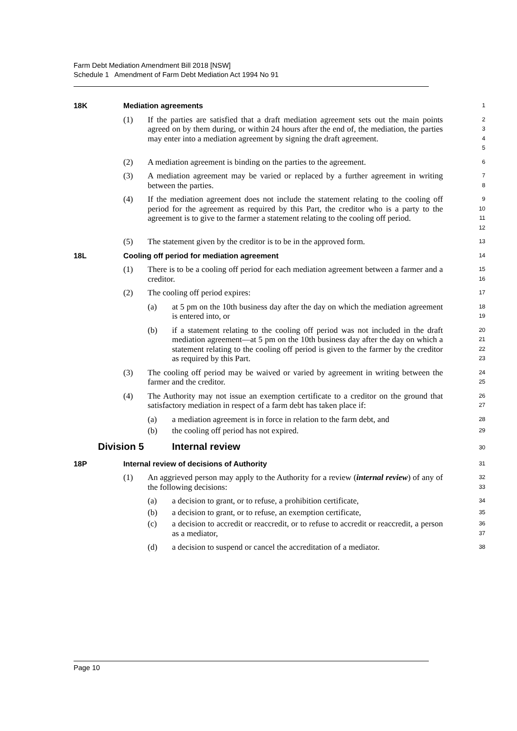Farm Debt Mediation Amendment Bill 2018 [NSW]
Schedule 1 Amendment of Farm Debt Mediation Act 1994 No 91
18K Mediation agreements
1
(1) If the parties are satisfied that a draft mediation agreement sets out the main points agreed on by them during, or within 24 hours after the end of, the mediation, the parties may enter into a mediation agreement by signing the draft agreement.
2
3
4
5
(2) A mediation agreement is binding on the parties to the agreement.
6
(3) A mediation agreement may be varied or replaced by a further agreement in writing between the parties.
7
8
(4) If the mediation agreement does not include the statement relating to the cooling off period for the agreement as required by this Part, the creditor who is a party to the agreement is to give to the farmer a statement relating to the cooling off period.
9
10
11
12
(5) The statement given by the creditor is to be in the approved form.
13
18L Cooling off period for mediation agreement
14
(1) There is to be a cooling off period for each mediation agreement between a farmer and a creditor.
15
16
(2) The cooling off period expires:
17
(a) at 5 pm on the 10th business day after the day on which the mediation agreement is entered into, or
18
19
(b) if a statement relating to the cooling off period was not included in the draft mediation agreement—at 5 pm on the 10th business day after the day on which a statement relating to the cooling off period is given to the farmer by the creditor as required by this Part.
20
21
22
23
(3) The cooling off period may be waived or varied by agreement in writing between the farmer and the creditor.
24
25
(4) The Authority may not issue an exemption certificate to a creditor on the ground that satisfactory mediation in respect of a farm debt has taken place if:
26
27
(a) a mediation agreement is in force in relation to the farm debt, and
28
(b) the cooling off period has not expired.
29
Division 5 Internal review
30
18P Internal review of decisions of Authority
31
(1) An aggrieved person may apply to the Authority for a review (internal review) of any of the following decisions:
32
33
(a) a decision to grant, or to refuse, a prohibition certificate,
34
(b) a decision to grant, or to refuse, an exemption certificate,
35
(c) a decision to accredit or reaccredit, or to refuse to accredit or reaccredit, a person as a mediator,
36
37
(d) a decision to suspend or cancel the accreditation of a mediator.
38
Page 10